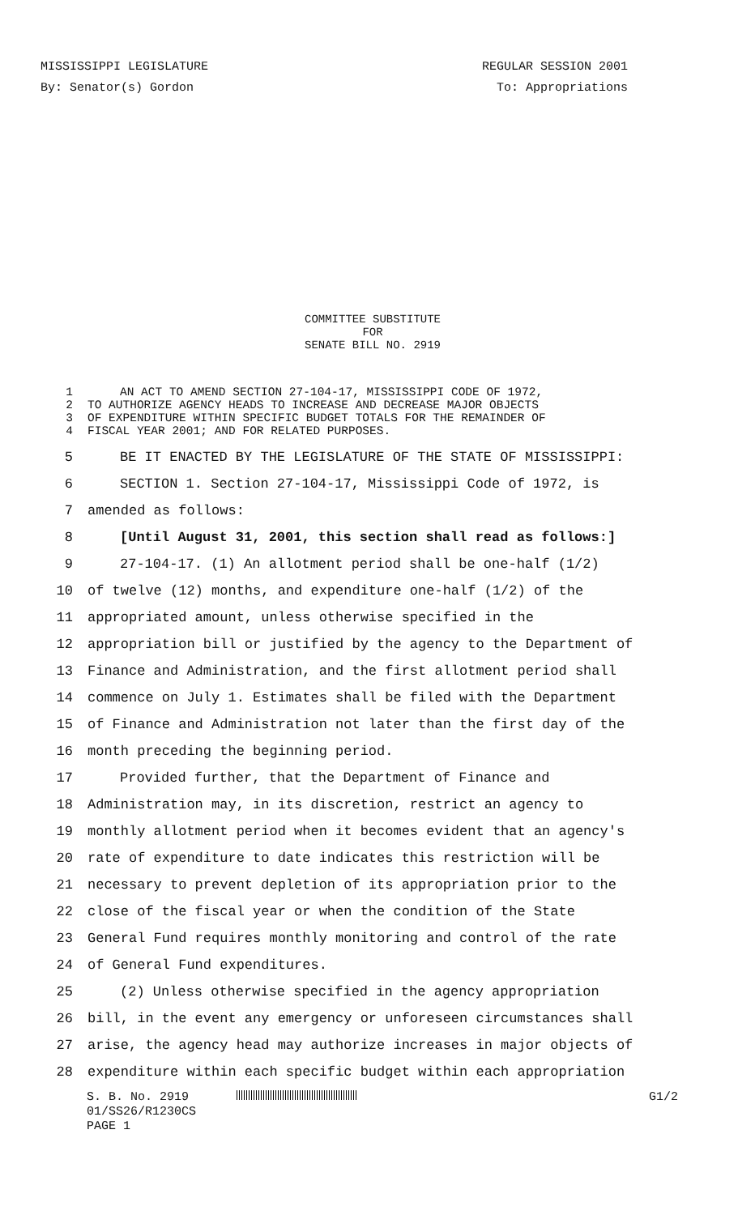MISSISSIPPI LEGISLATURE REGULAR SESSION 2001
By: Senator(s) Gordon To: Appropriations
COMMITTEE SUBSTITUTE
FOR
SENATE BILL NO. 2919
1 AN ACT TO AMEND SECTION 27-104-17, MISSISSIPPI CODE OF 1972,
2 TO AUTHORIZE AGENCY HEADS TO INCREASE AND DECREASE MAJOR OBJECTS
3 OF EXPENDITURE WITHIN SPECIFIC BUDGET TOTALS FOR THE REMAINDER OF
4 FISCAL YEAR 2001; AND FOR RELATED PURPOSES.
5 BE IT ENACTED BY THE LEGISLATURE OF THE STATE OF MISSISSIPPI:
6 SECTION 1. Section 27-104-17, Mississippi Code of 1972, is
7 amended as follows:
8 [Until August 31, 2001, this section shall read as follows:]
9 27-104-17. (1) An allotment period shall be one-half (1/2)
10 of twelve (12) months, and expenditure one-half (1/2) of the
11 appropriated amount, unless otherwise specified in the
12 appropriation bill or justified by the agency to the Department of
13 Finance and Administration, and the first allotment period shall
14 commence on July 1. Estimates shall be filed with the Department
15 of Finance and Administration not later than the first day of the
16 month preceding the beginning period.
17 Provided further, that the Department of Finance and
18 Administration may, in its discretion, restrict an agency to
19 monthly allotment period when it becomes evident that an agency's
20 rate of expenditure to date indicates this restriction will be
21 necessary to prevent depletion of its appropriation prior to the
22 close of the fiscal year or when the condition of the State
23 General Fund requires monthly monitoring and control of the rate
24 of General Fund expenditures.
25 (2) Unless otherwise specified in the agency appropriation
26 bill, in the event any emergency or unforeseen circumstances shall
27 arise, the agency head may authorize increases in major objects of
28 expenditure within each specific budget within each appropriation
S. B. No. 2919 G1/2
01/SS26/R1230CS
PAGE 1